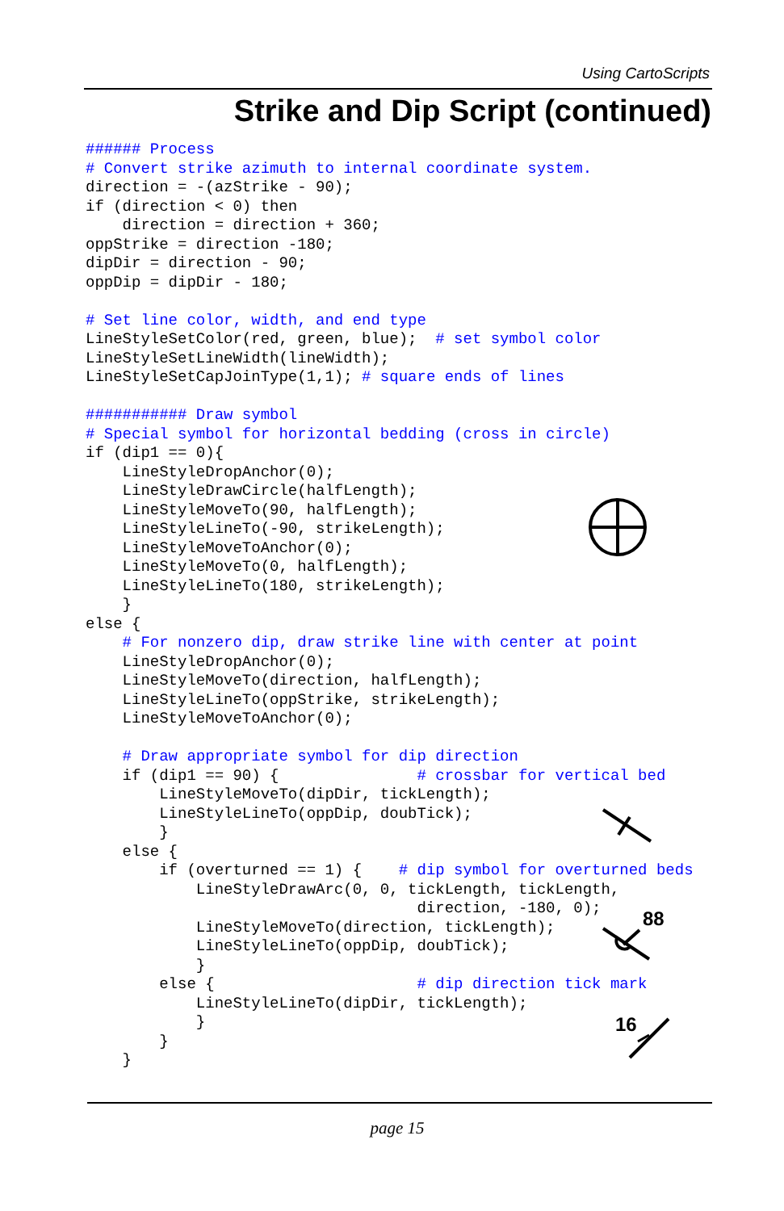Using CartoScripts
Strike and Dip Script (continued)
###### Process
# Convert strike azimuth to internal coordinate system.
direction = -(azStrike - 90);
if (direction < 0) then
    direction = direction + 360;
oppStrike = direction -180;
dipDir = direction - 90;
oppDip = dipDir - 180;

# Set line color, width, and end type
LineStyleSetColor(red, green, blue);  # set symbol color
LineStyleSetLineWidth(lineWidth);
LineStyleSetCapJoinType(1,1); # square ends of lines

########### Draw symbol
# Special symbol for horizontal bedding (cross in circle)
if (dip1 == 0){
    LineStyleDropAnchor(0);
    LineStyleDrawCircle(halfLength);
    LineStyleMoveTo(90, halfLength);
    LineStyleLineTo(-90, strikeLength);
    LineStyleMoveToAnchor(0);
    LineStyleMoveTo(0, halfLength);
    LineStyleLineTo(180, strikeLength);
    }
else {
    # For nonzero dip, draw strike line with center at point
    LineStyleDropAnchor(0);
    LineStyleMoveTo(direction, halfLength);
    LineStyleLineTo(oppStrike, strikeLength);
    LineStyleMoveToAnchor(0);

    # Draw appropriate symbol for dip direction
    if (dip1 == 90) {               # crossbar for vertical bed
        LineStyleMoveTo(dipDir, tickLength);
        LineStyleLineTo(oppDip, doubTick);
        }
    else {
        if (overturned == 1) {    # dip symbol for overturned beds
            LineStyleDrawArc(0, 0, tickLength, tickLength,
                                    direction, -180, 0);
            LineStyleMoveTo(direction, tickLength);
            LineStyleLineTo(oppDip, doubTick);
            }
        else {                      # dip direction tick mark
            LineStyleLineTo(dipDir, tickLength);
            }
        }
    }
88
16
page 15